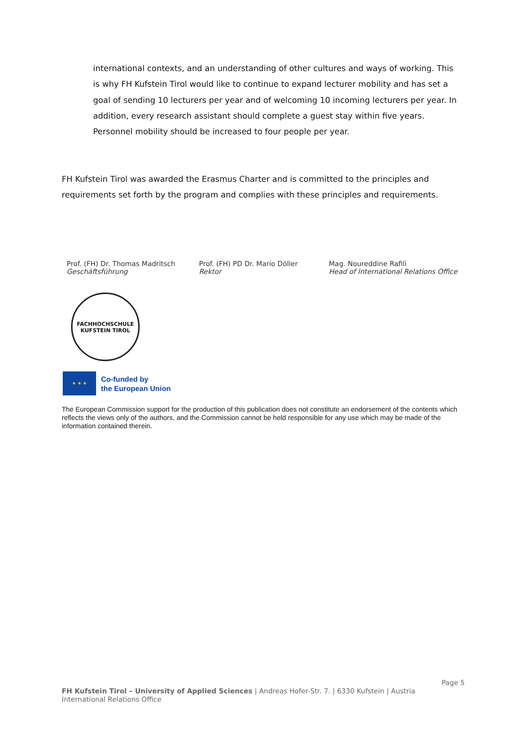international contexts, and an understanding of other cultures and ways of working. This is why FH Kufstein Tirol would like to continue to expand lecturer mobility and has set a goal of sending 10 lecturers per year and of welcoming 10 incoming lecturers per year. In addition, every research assistant should complete a guest stay within five years. Personnel mobility should be increased to four people per year.
FH Kufstein Tirol was awarded the Erasmus Charter and is committed to the principles and requirements set forth by the program and complies with these principles and requirements.
Prof. (FH) Dr. Thomas Madritsch
Geschäftsführung
Prof. (FH) PD Dr. Mario Döller
Rektor
Mag. Noureddine Rafili
Head of International Relations Office
FACHHOCHSCHULE KUFSTEIN TIROL
★ ★ ★
Co-funded by
the European Union
The European Commission support for the production of this publication does not constitute an endorsement of the contents which reflects the views only of the authors, and the Commission cannot be held responsible for any use which may be made of the information contained therein.
Page 5
FH Kufstein Tirol – University of Applied Sciences | Andreas Hofer-Str. 7. | 6330 Kufstein | Austria
International Relations Office